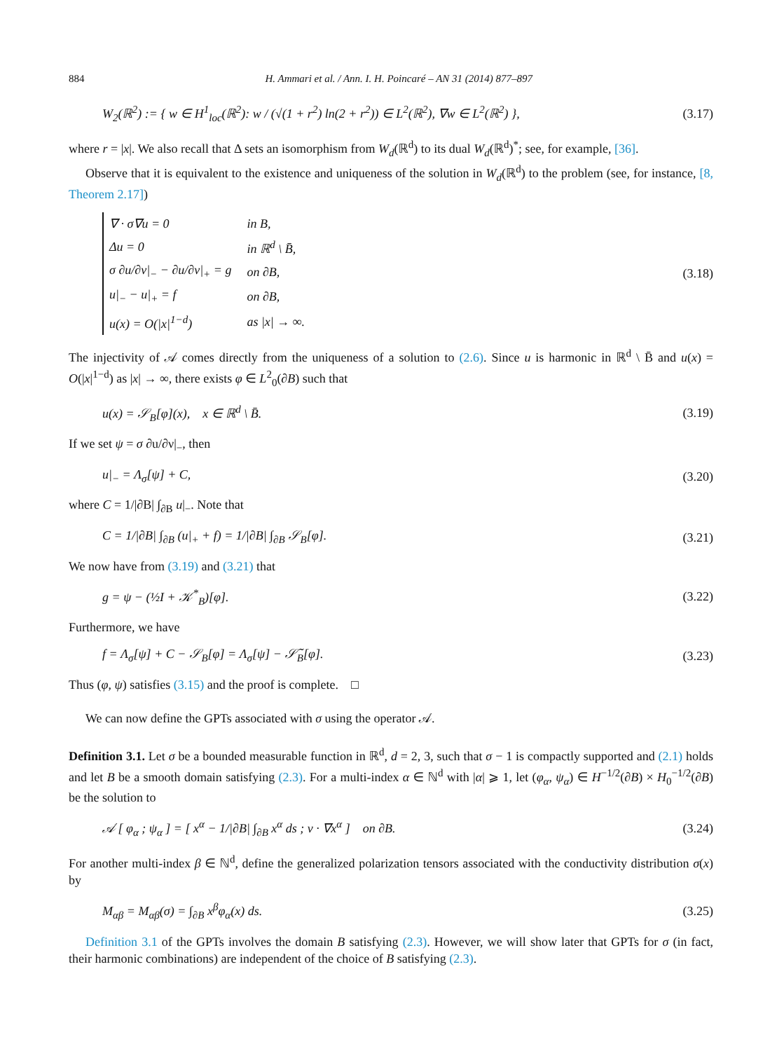884 H. Ammari et al. / Ann. I. H. Poincaré – AN 31 (2014) 877–897
W<sub>2</sub>(ℝ<sup>2</sup>) := { w ∈ H<sup>1</sup><sub>loc</sub>(ℝ<sup>2</sup>): w / (√(1 + r<sup>2</sup>) ln(2 + r<sup>2</sup>)) ∈ L<sup>2</sup>(ℝ<sup>2</sup>), ∇w ∈ L<sup>2</sup>(ℝ<sup>2</sup>) },
(3.17)
where r = |x|. We also recall that Δ sets an isomorphism from W<sub>d</sub>(ℝ<sup>d</sup>) to its dual W<sub>d</sub>(ℝ<sup>d</sup>)<sup>*</sup>; see, for example, [36].
Observe that it is equivalent to the existence and uniqueness of the solution in W<sub>d</sub>(ℝ<sup>d</sup>) to the problem (see, for instance, [8, Theorem 2.17])
| ∇ · σ∇u = 0 | in B, |
| Δu = 0 | in ℝ<sup>d</sup> \ B̄, |
| σ ∂u/∂ν/<sub>−</sub> − ∂u/∂ν/<sub>+</sub> = g | on ∂B, |
| u/<sub>−</sub> − u/<sub>+</sub> = f | on ∂B, |
| u(x) = O(/x/<sup>1−d</sup>) | as /x/ → ∞. |
(3.18)
The injectivity of 𝒜 comes directly from the uniqueness of a solution to (2.6). Since u is harmonic in ℝ<sup>d</sup> \ B̄ and u(x) = O(|x|<sup>1−d</sup>) as |x| → ∞, there exists φ ∈ L<sup>2</sup><sub>0</sub>(∂B) such that
u(x) = 𝒮<sub>B</sub>[φ](x), x ∈ ℝ<sup>d</sup> \ B̄.
(3.19)
If we set ψ = σ ∂u/∂ν|<sub>−</sub>, then
u|<sub>−</sub> = Λ<sub>σ</sub>[ψ] + C,
(3.20)
where C = 1/|∂B| ∫<sub>∂B</sub> u|<sub>−</sub>. Note that
C = 1/|∂B| ∫<sub>∂B</sub> (u|<sub>+</sub> + f) = 1/|∂B| ∫<sub>∂B</sub> 𝒮<sub>B</sub>[φ].
(3.21)
We now have from (3.19) and (3.21) that
g = ψ − (½I + 𝒦<sup>*</sup><sub>B</sub>)[φ].
(3.22)
Furthermore, we have
f = Λ<sub>σ</sub>[ψ] + C − 𝒮<sub>B</sub>[φ] = Λ<sub>σ</sub>[ψ] − 𝒮̃<sub>B</sub>[φ].
(3.23)
Thus (φ, ψ) satisfies (3.15) and the proof is complete. □
We can now define the GPTs associated with σ using the operator 𝒜.
Definition 3.1. Let σ be a bounded measurable function in ℝ<sup>d</sup>, d = 2, 3, such that σ − 1 is compactly supported and (2.1) holds and let B be a smooth domain satisfying (2.3). For a multi-index α ∈ ℕ<sup>d</sup> with |α| ⩾ 1, let (φ<sub>α</sub>, ψ<sub>α</sub>) ∈ H<sup>−1/2</sup>(∂B) × H<sub>0</sub><sup>−1/2</sup>(∂B) be the solution to
𝒜 [ φ<sub>α</sub> ; ψ<sub>α</sub> ] = [ x<sup>α</sup> − 1/|∂B| ∫<sub>∂B</sub> x<sup>α</sup> ds ; ν · ∇x<sup>α</sup> ] on ∂B.
(3.24)
For another multi-index β ∈ ℕ<sup>d</sup>, define the generalized polarization tensors associated with the conductivity distribution σ(x) by
M<sub>αβ</sub> = M<sub>αβ</sub>(σ) = ∫<sub>∂B</sub> x<sup>β</sup>φ<sub>α</sub>(x) ds.
(3.25)
Definition 3.1 of the GPTs involves the domain B satisfying (2.3). However, we will show later that GPTs for σ (in fact, their harmonic combinations) are independent of the choice of B satisfying (2.3).